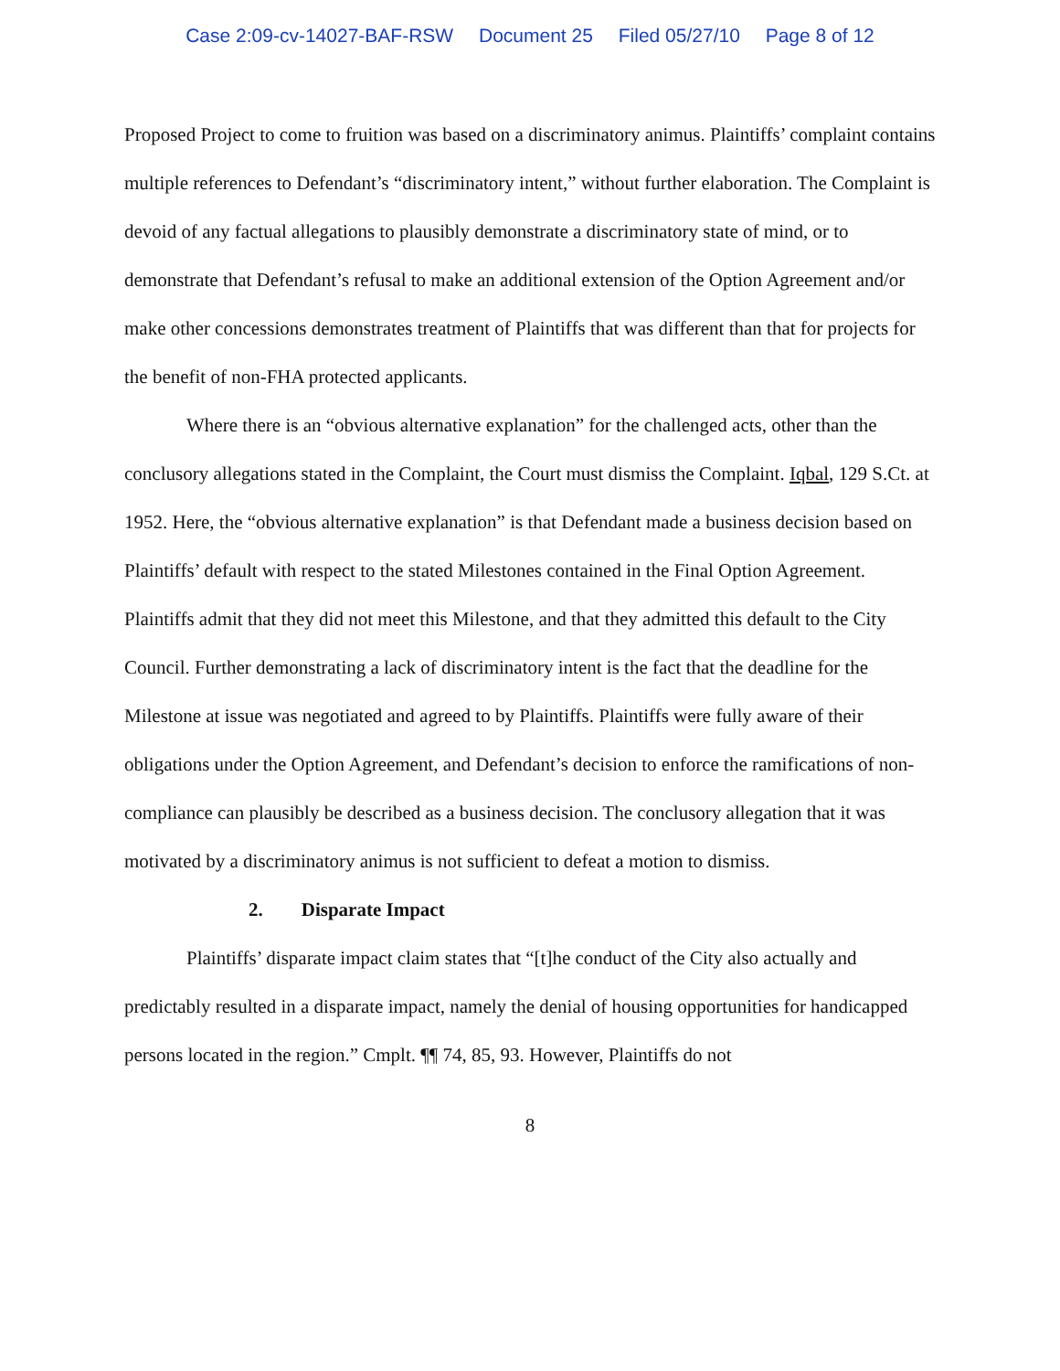Case 2:09-cv-14027-BAF-RSW Document 25 Filed 05/27/10 Page 8 of 12
Proposed Project to come to fruition was based on a discriminatory animus. Plaintiffs’ complaint contains multiple references to Defendant’s “discriminatory intent,” without further elaboration. The Complaint is devoid of any factual allegations to plausibly demonstrate a discriminatory state of mind, or to demonstrate that Defendant’s refusal to make an additional extension of the Option Agreement and/or make other concessions demonstrates treatment of Plaintiffs that was different than that for projects for the benefit of non-FHA protected applicants.
Where there is an “obvious alternative explanation” for the challenged acts, other than the conclusory allegations stated in the Complaint, the Court must dismiss the Complaint. Iqbal, 129 S.Ct. at 1952. Here, the “obvious alternative explanation” is that Defendant made a business decision based on Plaintiffs’ default with respect to the stated Milestones contained in the Final Option Agreement. Plaintiffs admit that they did not meet this Milestone, and that they admitted this default to the City Council. Further demonstrating a lack of discriminatory intent is the fact that the deadline for the Milestone at issue was negotiated and agreed to by Plaintiffs. Plaintiffs were fully aware of their obligations under the Option Agreement, and Defendant’s decision to enforce the ramifications of non-compliance can plausibly be described as a business decision. The conclusory allegation that it was motivated by a discriminatory animus is not sufficient to defeat a motion to dismiss.
2. Disparate Impact
Plaintiffs’ disparate impact claim states that “[t]he conduct of the City also actually and predictably resulted in a disparate impact, namely the denial of housing opportunities for handicapped persons located in the region.” Cmplt. ¶¶ 74, 85, 93. However, Plaintiffs do not
8